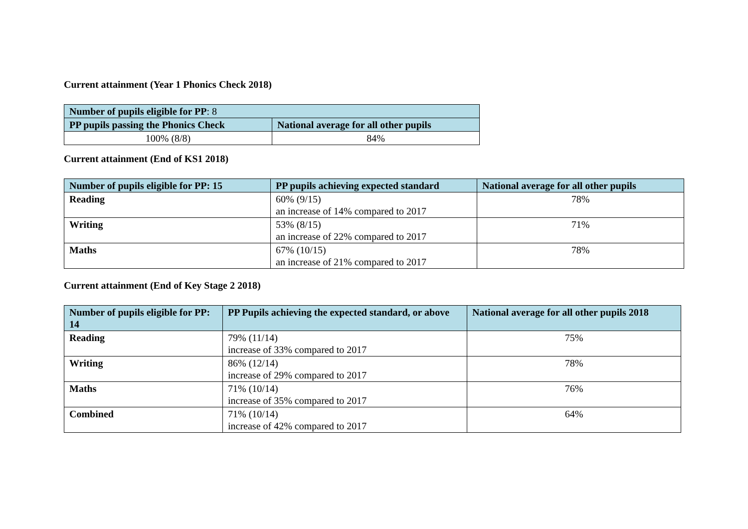Current attainment (Year 1 Phonics Check 2018)
| Number of pupils eligible for PP : 8 | |
| --- | --- |
| PP pupils passing the Phonics Check | National average for all other pupils |
| 100% (8/8) | 84% |
Current attainment (End of KS1 2018)
| Number of pupils eligible for PP: 15 | PP pupils achieving expected standard | National average for all other pupils |
| --- | --- | --- |
| Reading | 60% (9/15) an increase of 14% compared to 2017 | 78% |
| Writing | 53% (8/15) an increase of 22% compared to 2017 | 71% |
| Maths | 67% (10/15) an increase of 21% compared to 2017 | 78% |
Current attainment (End of Key Stage 2 2018)
| Number of pupils eligible for PP: 14 | PP Pupils achieving the expected standard, or above | National average for all other pupils 2018 |
| --- | --- | --- |
| Reading | 79% (11/14) increase of 33% compared to 2017 | 75% |
| Writing | 86% (12/14) increase of 29% compared to 2017 | 78% |
| Maths | 71% (10/14) increase of 35% compared to 2017 | 76% |
| Combined | 71% (10/14) increase of 42% compared to 2017 | 64% |